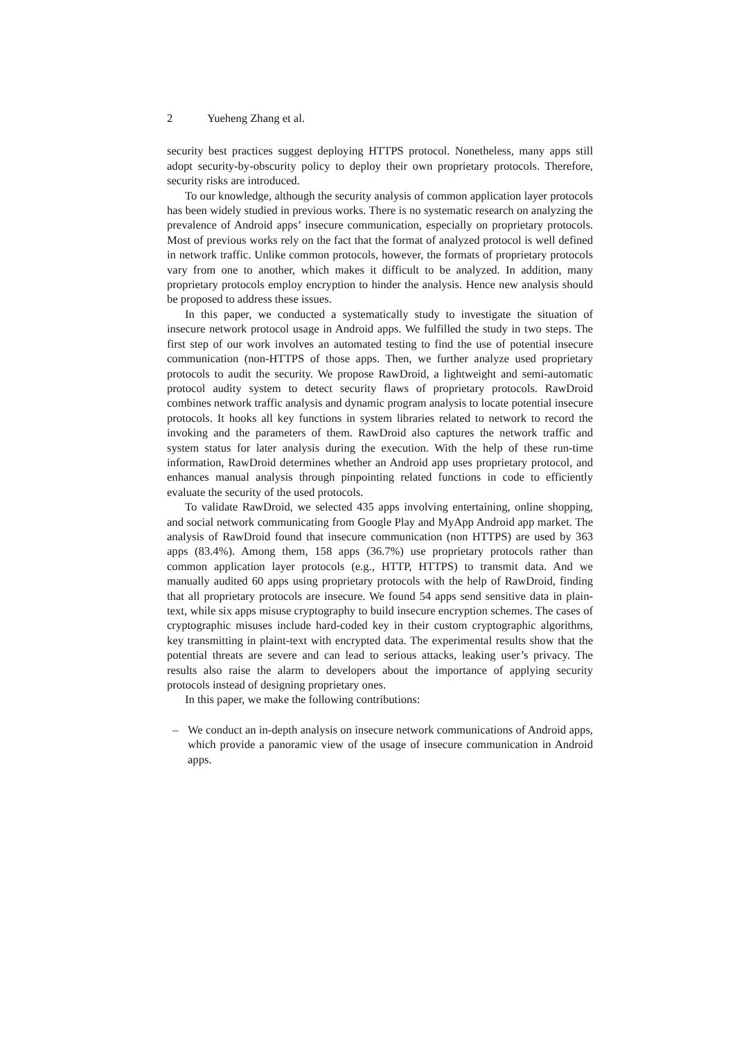2 Yueheng Zhang et al.
security best practices suggest deploying HTTPS protocol. Nonetheless, many apps still adopt security-by-obscurity policy to deploy their own proprietary protocols. Therefore, security risks are introduced.
To our knowledge, although the security analysis of common application layer protocols has been widely studied in previous works. There is no systematic research on analyzing the prevalence of Android apps’ insecure communication, especially on proprietary protocols. Most of previous works rely on the fact that the format of analyzed protocol is well defined in network traffic. Unlike common protocols, however, the formats of proprietary protocols vary from one to another, which makes it difficult to be analyzed. In addition, many proprietary protocols employ encryption to hinder the analysis. Hence new analysis should be proposed to address these issues.
In this paper, we conducted a systematically study to investigate the situation of insecure network protocol usage in Android apps. We fulfilled the study in two steps. The first step of our work involves an automated testing to find the use of potential insecure communication (non-HTTPS of those apps. Then, we further analyze used proprietary protocols to audit the security. We propose RawDroid, a lightweight and semi-automatic protocol audity system to detect security flaws of proprietary protocols. RawDroid combines network traffic analysis and dynamic program analysis to locate potential insecure protocols. It hooks all key functions in system libraries related to network to record the invoking and the parameters of them. RawDroid also captures the network traffic and system status for later analysis during the execution. With the help of these run-time information, RawDroid determines whether an Android app uses proprietary protocol, and enhances manual analysis through pinpointing related functions in code to efficiently evaluate the security of the used protocols.
To validate RawDroid, we selected 435 apps involving entertaining, online shopping, and social network communicating from Google Play and MyApp Android app market. The analysis of RawDroid found that insecure communication (non HTTPS) are used by 363 apps (83.4%). Among them, 158 apps (36.7%) use proprietary protocols rather than common application layer protocols (e.g., HTTP, HTTPS) to transmit data. And we manually audited 60 apps using proprietary protocols with the help of RawDroid, finding that all proprietary protocols are insecure. We found 54 apps send sensitive data in plain-text, while six apps misuse cryptography to build insecure encryption schemes. The cases of cryptographic misuses include hard-coded key in their custom cryptographic algorithms, key transmitting in plaint-text with encrypted data. The experimental results show that the potential threats are severe and can lead to serious attacks, leaking user’s privacy. The results also raise the alarm to developers about the importance of applying security protocols instead of designing proprietary ones.
In this paper, we make the following contributions:
– We conduct an in-depth analysis on insecure network communications of Android apps, which provide a panoramic view of the usage of insecure communication in Android apps.